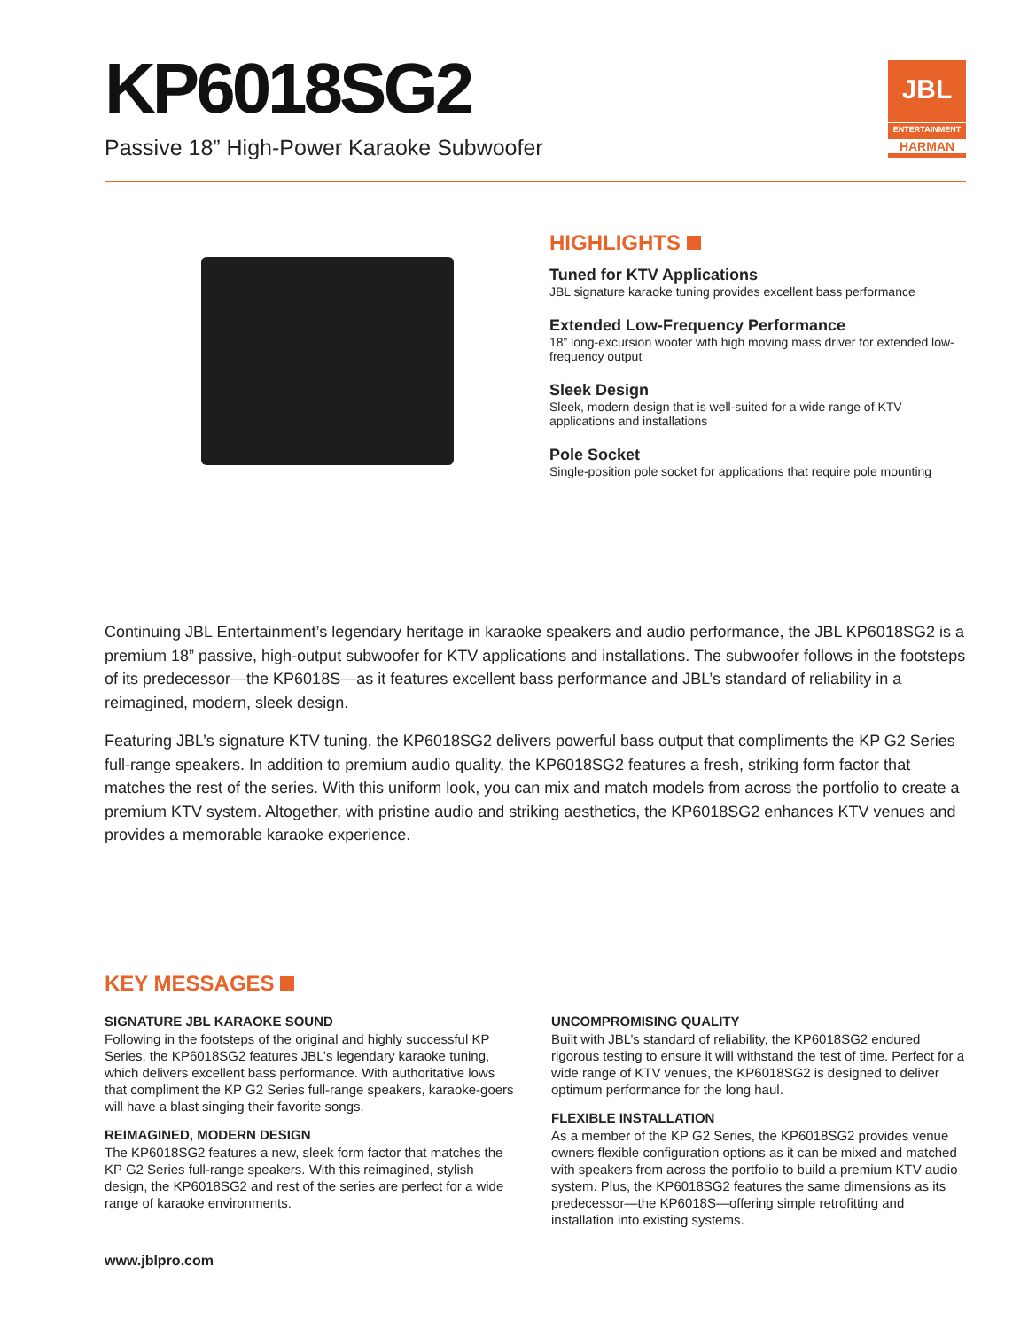KP6018SG2
Passive 18” High-Power Karaoke Subwoofer
JBL
ENTERTAINMENT
HARMAN
HIGHLIGHTS
Tuned for KTV Applications
JBL signature karaoke tuning provides excellent bass performance
Extended Low-Frequency Performance
18” long-excursion woofer with high moving mass driver for extended low-frequency output
Sleek Design
Sleek, modern design that is well-suited for a wide range of KTV applications and installations
Pole Socket
Single-position pole socket for applications that require pole mounting
Continuing JBL Entertainment’s legendary heritage in karaoke speakers and audio performance, the JBL KP6018SG2 is a premium 18” passive, high-output subwoofer for KTV applications and installations. The subwoofer follows in the footsteps of its predecessor—the KP6018S—as it features excellent bass performance and JBL’s standard of reliability in a reimagined, modern, sleek design.
Featuring JBL’s signature KTV tuning, the KP6018SG2 delivers powerful bass output that compliments the KP G2 Series full-range speakers. In addition to premium audio quality, the KP6018SG2 features a fresh, striking form factor that matches the rest of the series. With this uniform look, you can mix and match models from across the portfolio to create a premium KTV system. Altogether, with pristine audio and striking aesthetics, the KP6018SG2 enhances KTV venues and provides a memorable karaoke experience.
KEY MESSAGES
SIGNATURE JBL KARAOKE SOUND
Following in the footsteps of the original and highly successful KP Series, the KP6018SG2 features JBL’s legendary karaoke tuning, which delivers excellent bass performance. With authoritative lows that compliment the KP G2 Series full-range speakers, karaoke-goers will have a blast singing their favorite songs.
REIMAGINED, MODERN DESIGN
The KP6018SG2 features a new, sleek form factor that matches the KP G2 Series full-range speakers. With this reimagined, stylish design, the KP6018SG2 and rest of the series are perfect for a wide range of karaoke environments.
UNCOMPROMISING QUALITY
Built with JBL’s standard of reliability, the KP6018SG2 endured rigorous testing to ensure it will withstand the test of time. Perfect for a wide range of KTV venues, the KP6018SG2 is designed to deliver optimum performance for the long haul.
FLEXIBLE INSTALLATION
As a member of the KP G2 Series, the KP6018SG2 provides venue owners flexible configuration options as it can be mixed and matched with speakers from across the portfolio to build a premium KTV audio system. Plus, the KP6018SG2 features the same dimensions as its predecessor—the KP6018S—offering simple retrofitting and installation into existing systems.
www.jblpro.com